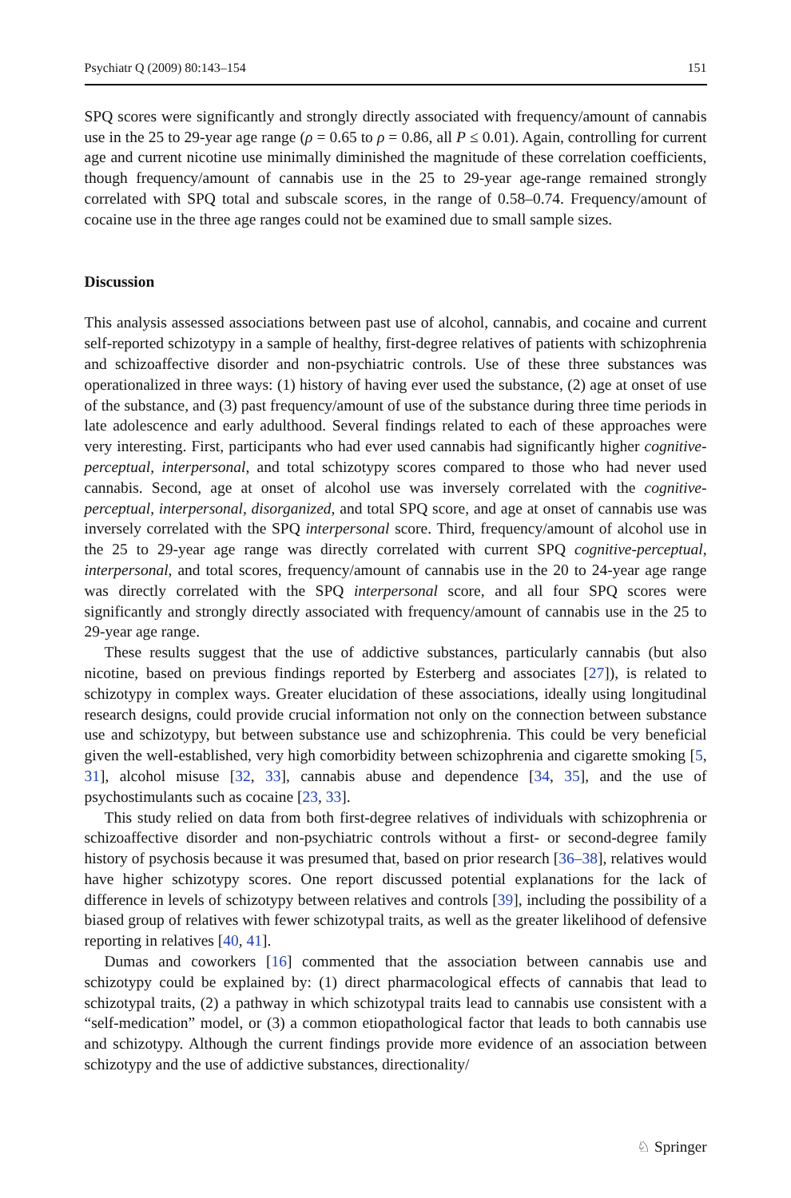Psychiatr Q (2009) 80:143–154 151
SPQ scores were significantly and strongly directly associated with frequency/amount of cannabis use in the 25 to 29-year age range (ρ = 0.65 to ρ = 0.86, all P ≤ 0.01). Again, controlling for current age and current nicotine use minimally diminished the magnitude of these correlation coefficients, though frequency/amount of cannabis use in the 25 to 29-year age-range remained strongly correlated with SPQ total and subscale scores, in the range of 0.58–0.74. Frequency/amount of cocaine use in the three age ranges could not be examined due to small sample sizes.
Discussion
This analysis assessed associations between past use of alcohol, cannabis, and cocaine and current self-reported schizotypy in a sample of healthy, first-degree relatives of patients with schizophrenia and schizoaffective disorder and non-psychiatric controls. Use of these three substances was operationalized in three ways: (1) history of having ever used the substance, (2) age at onset of use of the substance, and (3) past frequency/amount of use of the substance during three time periods in late adolescence and early adulthood. Several findings related to each of these approaches were very interesting. First, participants who had ever used cannabis had significantly higher cognitive-perceptual, interpersonal, and total schizotypy scores compared to those who had never used cannabis. Second, age at onset of alcohol use was inversely correlated with the cognitive-perceptual, interpersonal, disorganized, and total SPQ score, and age at onset of cannabis use was inversely correlated with the SPQ interpersonal score. Third, frequency/amount of alcohol use in the 25 to 29-year age range was directly correlated with current SPQ cognitive-perceptual, interpersonal, and total scores, frequency/amount of cannabis use in the 20 to 24-year age range was directly correlated with the SPQ interpersonal score, and all four SPQ scores were significantly and strongly directly associated with frequency/amount of cannabis use in the 25 to 29-year age range.
These results suggest that the use of addictive substances, particularly cannabis (but also nicotine, based on previous findings reported by Esterberg and associates [27]), is related to schizotypy in complex ways. Greater elucidation of these associations, ideally using longitudinal research designs, could provide crucial information not only on the connection between substance use and schizotypy, but between substance use and schizophrenia. This could be very beneficial given the well-established, very high comorbidity between schizophrenia and cigarette smoking [5, 31], alcohol misuse [32, 33], cannabis abuse and dependence [34, 35], and the use of psychostimulants such as cocaine [23, 33].
This study relied on data from both first-degree relatives of individuals with schizophrenia or schizoaffective disorder and non-psychiatric controls without a first- or second-degree family history of psychosis because it was presumed that, based on prior research [36–38], relatives would have higher schizotypy scores. One report discussed potential explanations for the lack of difference in levels of schizotypy between relatives and controls [39], including the possibility of a biased group of relatives with fewer schizotypal traits, as well as the greater likelihood of defensive reporting in relatives [40, 41].
Dumas and coworkers [16] commented that the association between cannabis use and schizotypy could be explained by: (1) direct pharmacological effects of cannabis that lead to schizotypal traits, (2) a pathway in which schizotypal traits lead to cannabis use consistent with a “self-medication” model, or (3) a common etiopathological factor that leads to both cannabis use and schizotypy. Although the current findings provide more evidence of an association between schizotypy and the use of addictive substances, directionality/
♘ Springer